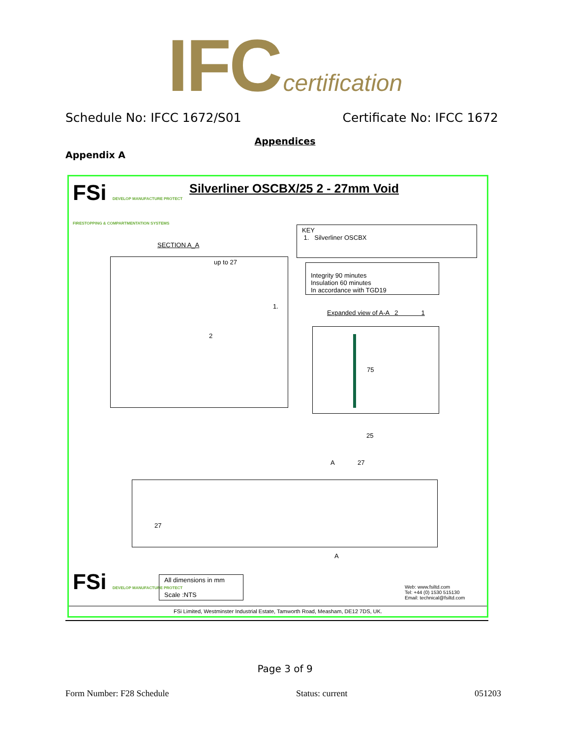IFC certification
Schedule No: IFCC 1672/S01 Certificate No: IFCC 1672
Appendices
Appendix A
FSi DEVELOP MANUFACTURE PROTECT
FIRESTOPPING & COMPARTMENTATION SYSTEMS
Silverliner OSCBX/25 2 - 27mm Void
KEY
1. Silverliner OSCBX
SECTION A_A
up to 27
1.
2
Integrity 90 minutes
Insulation 60 minutes
In accordance with TGD19
Expanded view of A-A 2 1
75
25
A 27
27
A
FSi DEVELOP MANUFACTURE PROTECT
All dimensions in mm
Scale :NTS
Web: www.fsiltd.com
Tel: +44 (0) 1530 515130
Email: technical@fsiltd.com
FSi Limited, Westminster Industrial Estate, Tamworth Road, Measham, DE12 7DS, UK.
Page 3 of 9
Form Number: F28 Schedule Status: current 051203